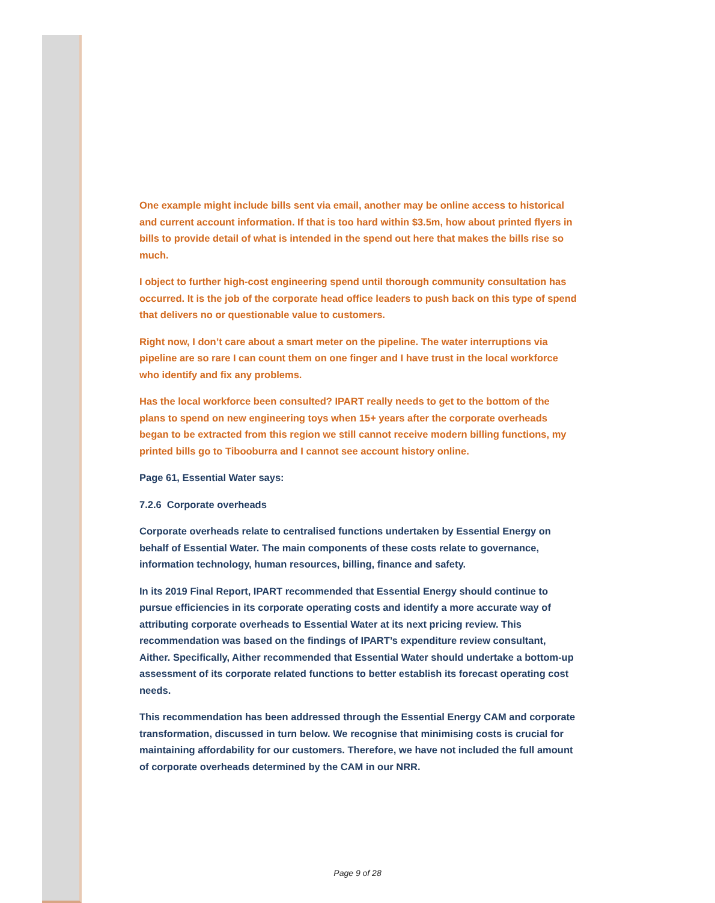One example might include bills sent via email, another may be online access to historical and current account information. If that is too hard within $3.5m, how about printed flyers in bills to provide detail of what is intended in the spend out here that makes the bills rise so much.
I object to further high-cost engineering spend until thorough community consultation has occurred. It is the job of the corporate head office leaders to push back on this type of spend that delivers no or questionable value to customers.
Right now, I don’t care about a smart meter on the pipeline. The water interruptions via pipeline are so rare I can count them on one finger and I have trust in the local workforce who identify and fix any problems.
Has the local workforce been consulted? IPART really needs to get to the bottom of the plans to spend on new engineering toys when 15+ years after the corporate overheads began to be extracted from this region we still cannot receive modern billing functions, my printed bills go to Tibooburra and I cannot see account history online.
Page 61, Essential Water says:
7.2.6 Corporate overheads
Corporate overheads relate to centralised functions undertaken by Essential Energy on behalf of Essential Water. The main components of these costs relate to governance, information technology, human resources, billing, finance and safety.
In its 2019 Final Report, IPART recommended that Essential Energy should continue to pursue efficiencies in its corporate operating costs and identify a more accurate way of attributing corporate overheads to Essential Water at its next pricing review. This recommendation was based on the findings of IPART’s expenditure review consultant, Aither. Specifically, Aither recommended that Essential Water should undertake a bottom-up assessment of its corporate related functions to better establish its forecast operating cost needs.
This recommendation has been addressed through the Essential Energy CAM and corporate transformation, discussed in turn below. We recognise that minimising costs is crucial for maintaining affordability for our customers. Therefore, we have not included the full amount of corporate overheads determined by the CAM in our NRR.
Page 9 of 28